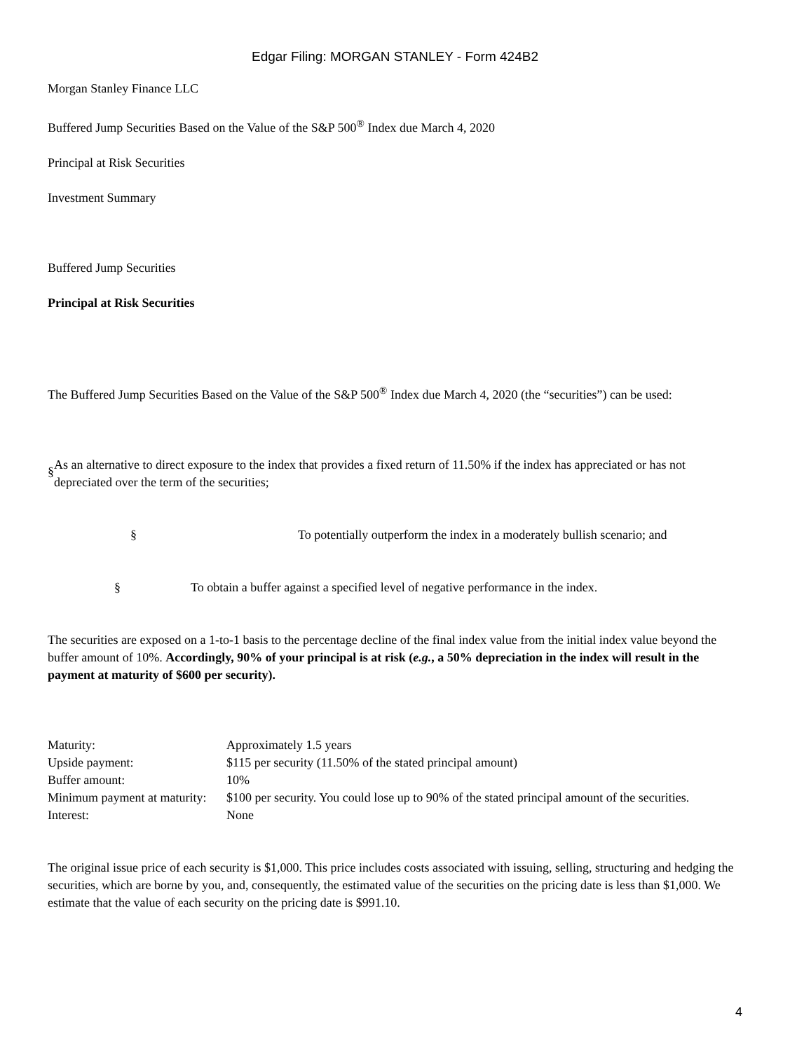Edgar Filing: MORGAN STANLEY - Form 424B2
Morgan Stanley Finance LLC
Buffered Jump Securities Based on the Value of the S&P 500<sup>®</sup> Index due March 4, 2020
Principal at Risk Securities
Investment Summary
Buffered Jump Securities
Principal at Risk Securities
The Buffered Jump Securities Based on the Value of the S&P 500<sup>®</sup> Index due March 4, 2020 (the “securities”) can be used:
§
As an alternative to direct exposure to the index that provides a fixed return of 11.50% if the index has appreciated or has not depreciated over the term of the securities;
§ To potentially outperform the index in a moderately bullish scenario; and
§ To obtain a buffer against a specified level of negative performance in the index.
The securities are exposed on a 1-to-1 basis to the percentage decline of the final index value from the initial index value beyond the buffer amount of 10%. Accordingly, 90% of your principal is at risk (e.g., a 50% depreciation in the index will result in the payment at maturity of $600 per security).
| Maturity: | Approximately 1.5 years |
| Upside payment: | $115 per security (11.50% of the stated principal amount) |
| Buffer amount: | 10% |
| Minimum payment at maturity: | $100 per security. You could lose up to 90% of the stated principal amount of the securities. |
| Interest: | None |
The original issue price of each security is $1,000. This price includes costs associated with issuing, selling, structuring and hedging the securities, which are borne by you, and, consequently, the estimated value of the securities on the pricing date is less than $1,000. We estimate that the value of each security on the pricing date is $991.10.
4